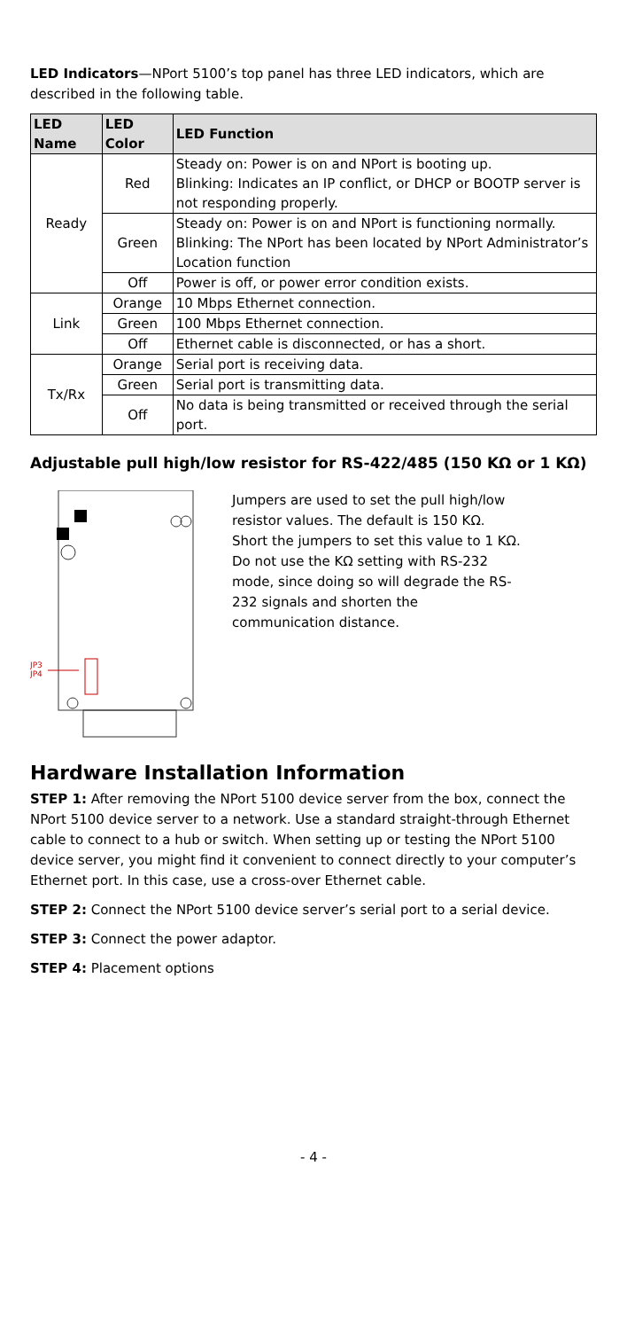LED Indicators—NPort 5100’s top panel has three LED indicators, which are described in the following table.
| LED Name | LED Color | LED Function |
| --- | --- | --- |
| Ready | Red | Steady on: Power is on and NPort is booting up. Blinking: Indicates an IP conflict, or DHCP or BOOTP server is not responding properly. |
| | Green | Steady on: Power is on and NPort is functioning normally. Blinking: The NPort has been located by NPort Administrator’s Location function |
| | Off | Power is off, or power error condition exists. |
| Link | Orange | 10 Mbps Ethernet connection. |
| | Green | 100 Mbps Ethernet connection. |
| | Off | Ethernet cable is disconnected, or has a short. |
| Tx/Rx | Orange | Serial port is receiving data. |
| | Green | Serial port is transmitting data. |
| | Off | No data is being transmitted or received through the serial port. |
Adjustable pull high/low resistor for RS-422/485 (150 KΩ or 1 KΩ)
JP3
JP4
Jumpers are used to set the pull high/low resistor values. The default is 150 KΩ. Short the jumpers to set this value to 1 KΩ. Do not use the KΩ setting with RS-232 mode, since doing so will degrade the RS-232 signals and shorten the communication distance.
Hardware Installation Information
STEP 1: After removing the NPort 5100 device server from the box, connect the NPort 5100 device server to a network. Use a standard straight-through Ethernet cable to connect to a hub or switch. When setting up or testing the NPort 5100 device server, you might find it convenient to connect directly to your computer’s Ethernet port. In this case, use a cross-over Ethernet cable.
STEP 2: Connect the NPort 5100 device server’s serial port to a serial device.
STEP 3: Connect the power adaptor.
STEP 4: Placement options
- 4 -